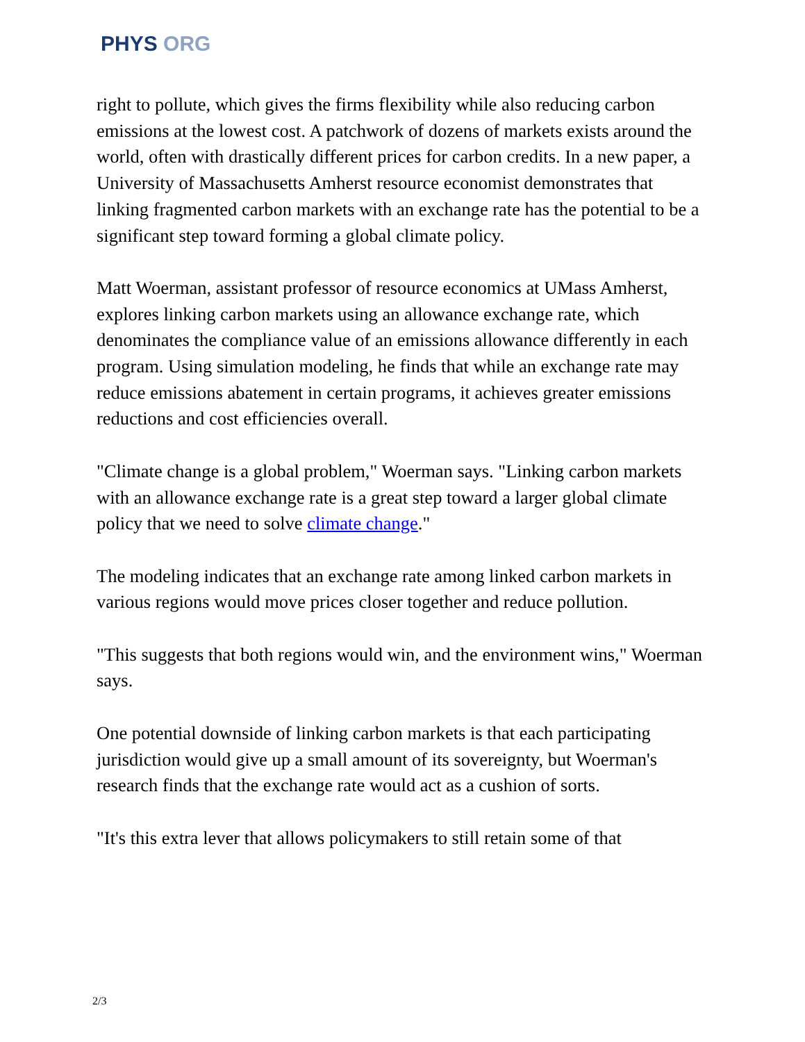PHYS ORG
right to pollute, which gives the firms flexibility while also reducing carbon emissions at the lowest cost. A patchwork of dozens of markets exists around the world, often with drastically different prices for carbon credits. In a new paper, a University of Massachusetts Amherst resource economist demonstrates that linking fragmented carbon markets with an exchange rate has the potential to be a significant step toward forming a global climate policy.
Matt Woerman, assistant professor of resource economics at UMass Amherst, explores linking carbon markets using an allowance exchange rate, which denominates the compliance value of an emissions allowance differently in each program. Using simulation modeling, he finds that while an exchange rate may reduce emissions abatement in certain programs, it achieves greater emissions reductions and cost efficiencies overall.
"Climate change is a global problem," Woerman says. "Linking carbon markets with an allowance exchange rate is a great step toward a larger global climate policy that we need to solve climate change."
The modeling indicates that an exchange rate among linked carbon markets in various regions would move prices closer together and reduce pollution.
"This suggests that both regions would win, and the environment wins," Woerman says.
One potential downside of linking carbon markets is that each participating jurisdiction would give up a small amount of its sovereignty, but Woerman's research finds that the exchange rate would act as a cushion of sorts.
"It's this extra lever that allows policymakers to still retain some of that
2/3